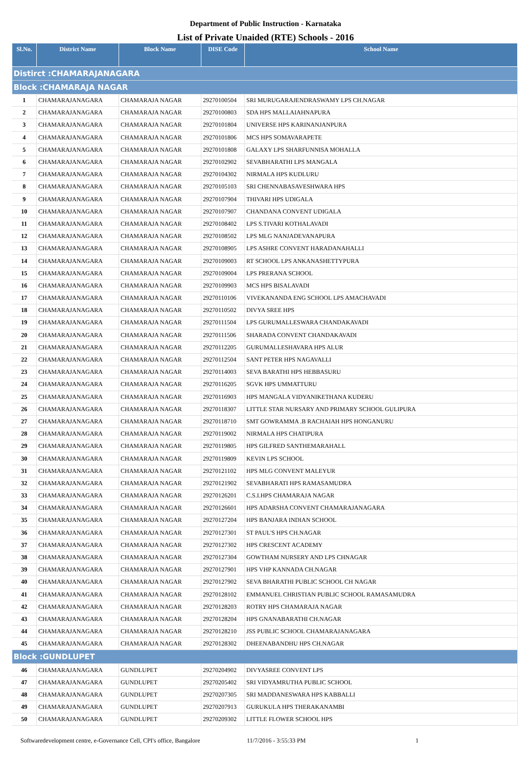Department of Public Instruction - Karnataka
List of Private Unaided (RTE) Schools - 2016
| Sl.No. | District Name | Block Name | DISE Code | School Name |
| --- | --- | --- | --- | --- |
| Distirct :CHAMARAJANAGARA | | | | |
| Block :CHAMARAJA NAGAR | | | | |
| 1 | CHAMARAJANAGARA | CHAMARAJA NAGAR | 29270100504 | SRI MURUGARAJENDRASWAMY LPS CH.NAGAR |
| 2 | CHAMARAJANAGARA | CHAMARAJA NAGAR | 29270100803 | SDA HPS MALLAIAHNAPURA |
| 3 | CHAMARAJANAGARA | CHAMARAJA NAGAR | 29270101804 | UNIVERSE HPS KARINANJANPURA |
| 4 | CHAMARAJANAGARA | CHAMARAJA NAGAR | 29270101806 | MCS HPS SOMAVARAPETE |
| 5 | CHAMARAJANAGARA | CHAMARAJA NAGAR | 29270101808 | GALAXY LPS SHARFUNNISA MOHALLA |
| 6 | CHAMARAJANAGARA | CHAMARAJA NAGAR | 29270102902 | SEVABHARATHI LPS MANGALA |
| 7 | CHAMARAJANAGARA | CHAMARAJA NAGAR | 29270104302 | NIRMALA HPS KUDLURU |
| 8 | CHAMARAJANAGARA | CHAMARAJA NAGAR | 29270105103 | SRI CHENNABASAVESHWARA HPS |
| 9 | CHAMARAJANAGARA | CHAMARAJA NAGAR | 29270107904 | THIVARI HPS UDIGALA |
| 10 | CHAMARAJANAGARA | CHAMARAJA NAGAR | 29270107907 | CHANDANA CONVENT UDIGALA |
| 11 | CHAMARAJANAGARA | CHAMARAJA NAGAR | 29270108402 | LPS S.TIVARI KOTHALAVADI |
| 12 | CHAMARAJANAGARA | CHAMARAJA NAGAR | 29270108502 | LPS MLG NANJADEVANAPURA |
| 13 | CHAMARAJANAGARA | CHAMARAJA NAGAR | 29270108905 | LPS ASHRE CONVENT HARADANAHALLI |
| 14 | CHAMARAJANAGARA | CHAMARAJA NAGAR | 29270109003 | RT SCHOOL LPS ANKANASHETTYPURA |
| 15 | CHAMARAJANAGARA | CHAMARAJA NAGAR | 29270109004 | LPS PRERANA SCHOOL |
| 16 | CHAMARAJANAGARA | CHAMARAJA NAGAR | 29270109903 | MCS HPS BISALAVADI |
| 17 | CHAMARAJANAGARA | CHAMARAJA NAGAR | 29270110106 | VIVEKANANDA ENG SCHOOL LPS AMACHAVADI |
| 18 | CHAMARAJANAGARA | CHAMARAJA NAGAR | 29270110502 | DIVYA SREE HPS |
| 19 | CHAMARAJANAGARA | CHAMARAJA NAGAR | 29270111504 | LPS GURUMALLESWARA CHANDAKAVADI |
| 20 | CHAMARAJANAGARA | CHAMARAJA NAGAR | 29270111506 | SHARADA CONVENT CHANDAKAVADI |
| 21 | CHAMARAJANAGARA | CHAMARAJA NAGAR | 29270112205 | GURUMALLESHAVARA HPS ALUR |
| 22 | CHAMARAJANAGARA | CHAMARAJA NAGAR | 29270112504 | SANT PETER HPS NAGAVALLI |
| 23 | CHAMARAJANAGARA | CHAMARAJA NAGAR | 29270114003 | SEVA BARATHI HPS HEBBASURU |
| 24 | CHAMARAJANAGARA | CHAMARAJA NAGAR | 29270116205 | SGVK HPS UMMATTURU |
| 25 | CHAMARAJANAGARA | CHAMARAJA NAGAR | 29270116903 | HPS MANGALA VIDYANIKETHANA KUDERU |
| 26 | CHAMARAJANAGARA | CHAMARAJA NAGAR | 29270118307 | LITTLE STAR NURSARY AND PRIMARY SCHOOL GULIPURA |
| 27 | CHAMARAJANAGARA | CHAMARAJA NAGAR | 29270118710 | SMT GOWRAMMA .B RACHAIAH HPS HONGANURU |
| 28 | CHAMARAJANAGARA | CHAMARAJA NAGAR | 29270119002 | NIRMALA HPS CHATIPURA |
| 29 | CHAMARAJANAGARA | CHAMARAJA NAGAR | 29270119805 | HPS GILFRED SANTHEMARAHALL |
| 30 | CHAMARAJANAGARA | CHAMARAJA NAGAR | 29270119809 | KEVIN LPS SCHOOL |
| 31 | CHAMARAJANAGARA | CHAMARAJA NAGAR | 29270121102 | HPS MLG CONVENT MALEYUR |
| 32 | CHAMARAJANAGARA | CHAMARAJA NAGAR | 29270121902 | SEVABHARATI HPS RAMASAMUDRA |
| 33 | CHAMARAJANAGARA | CHAMARAJA NAGAR | 29270126201 | C.S.I.HPS CHAMARAJA NAGAR |
| 34 | CHAMARAJANAGARA | CHAMARAJA NAGAR | 29270126601 | HPS ADARSHA CONVENT CHAMARAJANAGARA |
| 35 | CHAMARAJANAGARA | CHAMARAJA NAGAR | 29270127204 | HPS BANJARA INDIAN SCHOOL |
| 36 | CHAMARAJANAGARA | CHAMARAJA NAGAR | 29270127301 | ST PAUL'S HPS CH.NAGAR |
| 37 | CHAMARAJANAGARA | CHAMARAJA NAGAR | 29270127302 | HPS CRESCENT ACADEMY |
| 38 | CHAMARAJANAGARA | CHAMARAJA NAGAR | 29270127304 | GOWTHAM NURSERY AND LPS CHNAGAR |
| 39 | CHAMARAJANAGARA | CHAMARAJA NAGAR | 29270127901 | HPS VHP KANNADA CH.NAGAR |
| 40 | CHAMARAJANAGARA | CHAMARAJA NAGAR | 29270127902 | SEVA BHARATHI PUBLIC SCHOOL CH NAGAR |
| 41 | CHAMARAJANAGARA | CHAMARAJA NAGAR | 29270128102 | EMMANUEL CHRISTIAN PUBLIC SCHOOL RAMASAMUDRA |
| 42 | CHAMARAJANAGARA | CHAMARAJA NAGAR | 29270128203 | ROTRY HPS CHAMARAJA NAGAR |
| 43 | CHAMARAJANAGARA | CHAMARAJA NAGAR | 29270128204 | HPS GNANABARATHI CH.NAGAR |
| 44 | CHAMARAJANAGARA | CHAMARAJA NAGAR | 29270128210 | JSS PUBLIC SCHOOL CHAMARAJANAGARA |
| 45 | CHAMARAJANAGARA | CHAMARAJA NAGAR | 29270128302 | DHEENABANDHU HPS CH.NAGAR |
| Block :GUNDLUPET | | | | |
| 46 | CHAMARAJANAGARA | GUNDLUPET | 29270204902 | DIVYASREE CONVENT LPS |
| 47 | CHAMARAJANAGARA | GUNDLUPET | 29270205402 | SRI VIDYAMRUTHA PUBLIC SCHOOL |
| 48 | CHAMARAJANAGARA | GUNDLUPET | 29270207305 | SRI MADDANESWARA HPS KABBALLI |
| 49 | CHAMARAJANAGARA | GUNDLUPET | 29270207913 | GURUKULA HPS THERAKANAMBI |
| 50 | CHAMARAJANAGARA | GUNDLUPET | 29270209302 | LITTLE FLOWER SCHOOL HPS |
Softwaredevelopment centre, e-Governance Cell, CPI's office, Bangalore 11/7/2016 - 3:55:33 PM 1